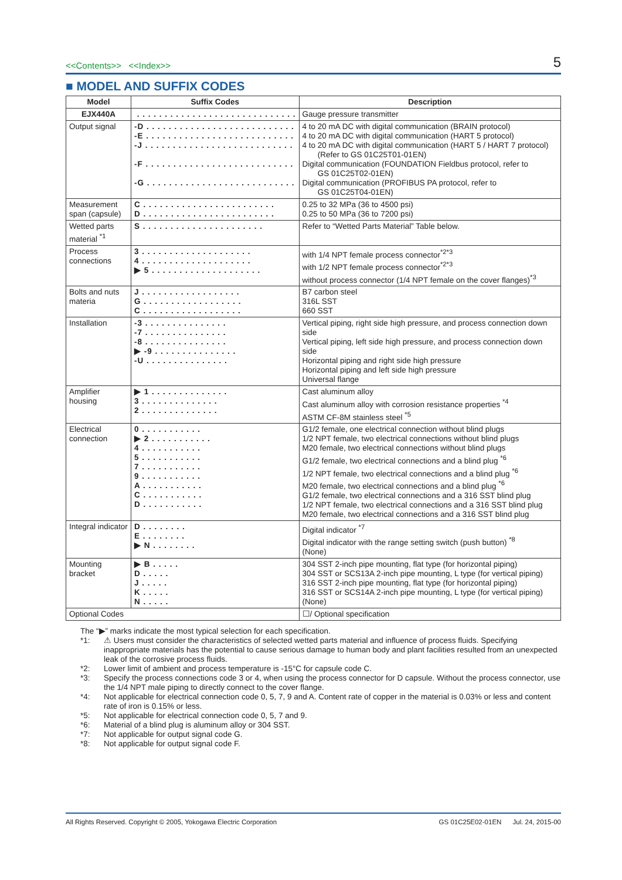<<Contents>> <<Index>>
5
■ MODEL AND SUFFIX CODES
| Model | Suffix Codes | Description |
| --- | --- | --- |
| EJX440A | . . . . . . . . . . . . . . . . . . . . . . . . . . . . . | Gauge pressure transmitter |
| Output signal | -D . . . . . . . . . . . . . . . . . . . . . . . . . . . -E . . . . . . . . . . . . . . . . . . . . . . . . . . . -J . . . . . . . . . . . . . . . . . . . . . . . . . . . -F . . . . . . . . . . . . . . . . . . . . . . . . . . . -G . . . . . . . . . . . . . . . . . . . . . . . . . . . | 4 to 20 mA DC with digital communication (BRAIN protocol) 4 to 20 mA DC with digital communication (HART 5 protocol) 4 to 20 mA DC with digital communication (HART 5 / HART 7 protocol) (Refer to GS 01C25T01-01EN) Digital communication (FOUNDATION Fieldbus protocol, refer to GS 01C25T02-01EN) Digital communication (PROFIBUS PA protocol, refer to GS 01C25T04-01EN) |
| Measurement span (capsule) | C . . . . . . . . . . . . . . . . . . . . . . . . D . . . . . . . . . . . . . . . . . . . . . . . . | 0.25 to 32 MPa (36 to 4500 psi) 0.25 to 50 MPa (36 to 7200 psi) |
| Wetted parts material <sup>*1</sup> | S . . . . . . . . . . . . . . . . . . . . . . | Refer to “Wetted Parts Material” Table below. |
| Process connections | 3 . . . . . . . . . . . . . . . . . . . . 4 . . . . . . . . . . . . . . . . . . . . ▶ 5 . . . . . . . . . . . . . . . . . . . . | with 1/4 NPT female process connector<sup>*2*3</sup> with 1/2 NPT female process connector<sup>*2*3</sup> without process connector (1/4 NPT female on the cover flanges)<sup>*3</sup> |
| Bolts and nuts materia | J . . . . . . . . . . . . . . . . . . G . . . . . . . . . . . . . . . . . . C . . . . . . . . . . . . . . . . . . | B7 carbon steel 316L SST 660 SST |
| Installation | -3 . . . . . . . . . . . . . . . -7 . . . . . . . . . . . . . . . -8 . . . . . . . . . . . . . . . ▶ -9 . . . . . . . . . . . . . . . -U . . . . . . . . . . . . . . . | Vertical piping, right side high pressure, and process connection down side Vertical piping, left side high pressure, and process connection down side Horizontal piping and right side high pressure Horizontal piping and left side high pressure Universal flange |
| Amplifier housing | ▶ 1 . . . . . . . . . . . . . . 3 . . . . . . . . . . . . . . 2 . . . . . . . . . . . . . . | Cast aluminum alloy Cast aluminum alloy with corrosion resistance properties <sup>*4</sup> ASTM CF-8M stainless steel <sup>*5</sup> |
| Electrical connection | 0 . . . . . . . . . . . ▶ 2 . . . . . . . . . . . 4 . . . . . . . . . . . 5 . . . . . . . . . . . 7 . . . . . . . . . . . 9 . . . . . . . . . . . A . . . . . . . . . . . C . . . . . . . . . . . D . . . . . . . . . . . | G1/2 female, one electrical connection without blind plugs 1/2 NPT female, two electrical connections without blind plugs M20 female, two electrical connections without blind plugs G1/2 female, two electrical connections and a blind plug <sup>*6</sup> 1/2 NPT female, two electrical connections and a blind plug <sup>*6</sup> M20 female, two electrical connections and a blind plug <sup>*6</sup> G1/2 female, two electrical connections and a 316 SST blind plug 1/2 NPT female, two electrical connections and a 316 SST blind plug M20 female, two electrical connections and a 316 SST blind plug |
| Integral indicator | D . . . . . . . . E . . . . . . . . ▶ N . . . . . . . . | Digital indicator <sup>*7</sup> Digital indicator with the range setting switch (push button) <sup>*8</sup> (None) |
| Mounting bracket | ▶ B . . . . . D . . . . . J . . . . . K . . . . . N . . . . . | 304 SST 2-inch pipe mounting, flat type (for horizontal piping) 304 SST or SCS13A 2-inch pipe mounting, L type (for vertical piping) 316 SST 2-inch pipe mounting, flat type (for horizontal piping) 316 SST or SCS14A 2-inch pipe mounting, L type (for vertical piping) (None) |
| Optional Codes | | ☐/ Optional specification |
The “▶” marks indicate the most typical selection for each specification.
*1: ⚠ Users must consider the characteristics of selected wetted parts material and influence of process fluids. Specifying inappropriate materials has the potential to cause serious damage to human body and plant facilities resulted from an unexpected leak of the corrosive process fluids.
*2: Lower limit of ambient and process temperature is -15°C for capsule code C.
*3: Specify the process connections code 3 or 4, when using the process connector for D capsule. Without the process connector, use the 1/4 NPT male piping to directly connect to the cover flange.
*4: Not applicable for electrical connection code 0, 5, 7, 9 and A. Content rate of copper in the material is 0.03% or less and content rate of iron is 0.15% or less.
*5: Not applicable for electrical connection code 0, 5, 7 and 9.
*6: Material of a blind plug is aluminum alloy or 304 SST.
*7: Not applicable for output signal code G.
*8: Not applicable for output signal code F.
All Rights Reserved. Copyright © 2005, Yokogawa Electric Corporation GS 01C25E02-01EN Jul. 24, 2015-00